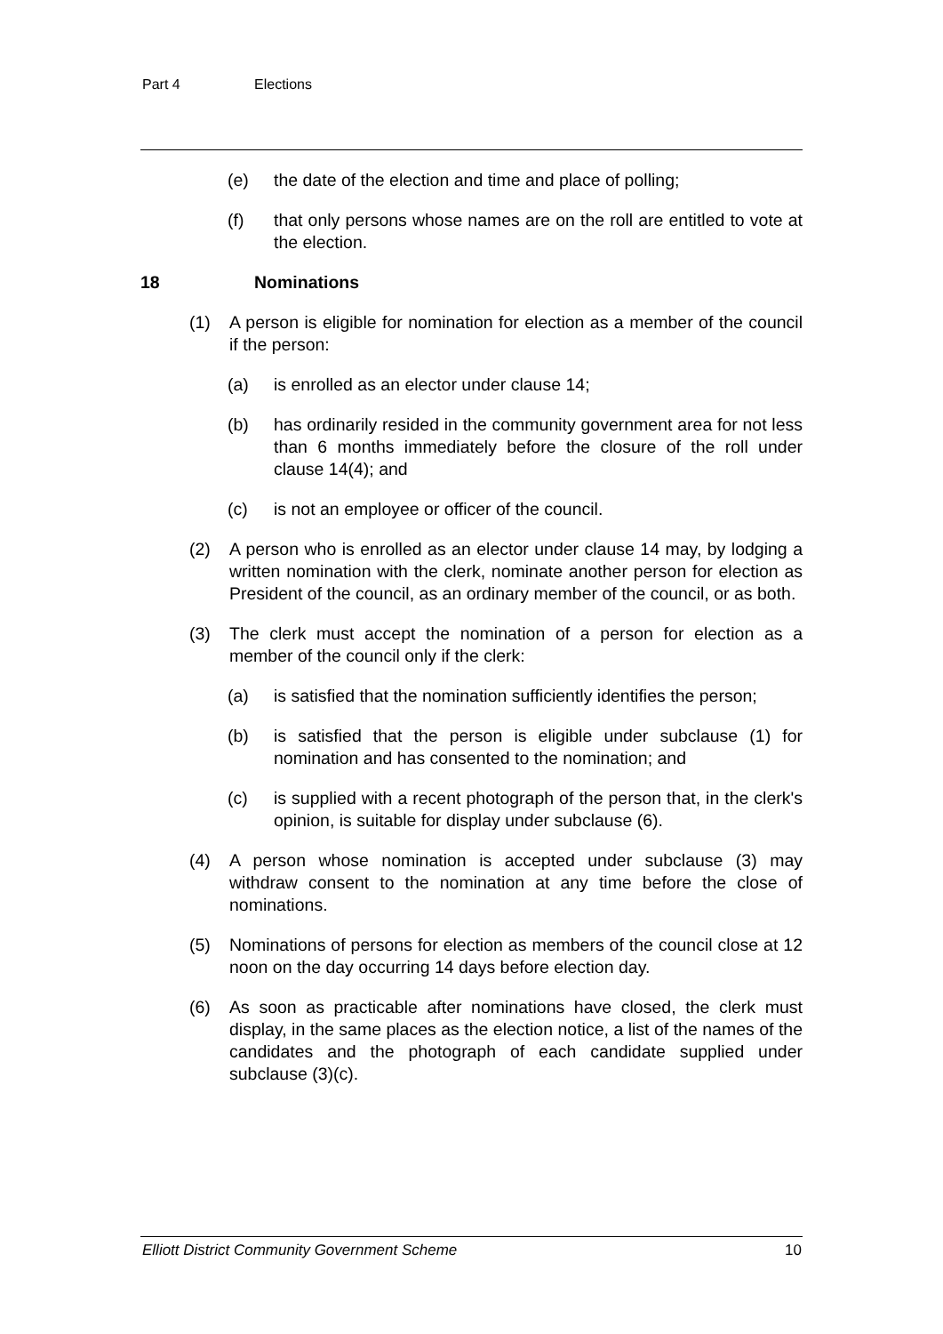Part 4 Elections
(e) the date of the election and time and place of polling;
(f) that only persons whose names are on the roll are entitled to vote at the election.
18 Nominations
(1) A person is eligible for nomination for election as a member of the council if the person:
(a) is enrolled as an elector under clause 14;
(b) has ordinarily resided in the community government area for not less than 6 months immediately before the closure of the roll under clause 14(4); and
(c) is not an employee or officer of the council.
(2) A person who is enrolled as an elector under clause 14 may, by lodging a written nomination with the clerk, nominate another person for election as President of the council, as an ordinary member of the council, or as both.
(3) The clerk must accept the nomination of a person for election as a member of the council only if the clerk:
(a) is satisfied that the nomination sufficiently identifies the person;
(b) is satisfied that the person is eligible under subclause (1) for nomination and has consented to the nomination; and
(c) is supplied with a recent photograph of the person that, in the clerk's opinion, is suitable for display under subclause (6).
(4) A person whose nomination is accepted under subclause (3) may withdraw consent to the nomination at any time before the close of nominations.
(5) Nominations of persons for election as members of the council close at 12 noon on the day occurring 14 days before election day.
(6) As soon as practicable after nominations have closed, the clerk must display, in the same places as the election notice, a list of the names of the candidates and the photograph of each candidate supplied under subclause (3)(c).
Elliott District Community Government Scheme 10